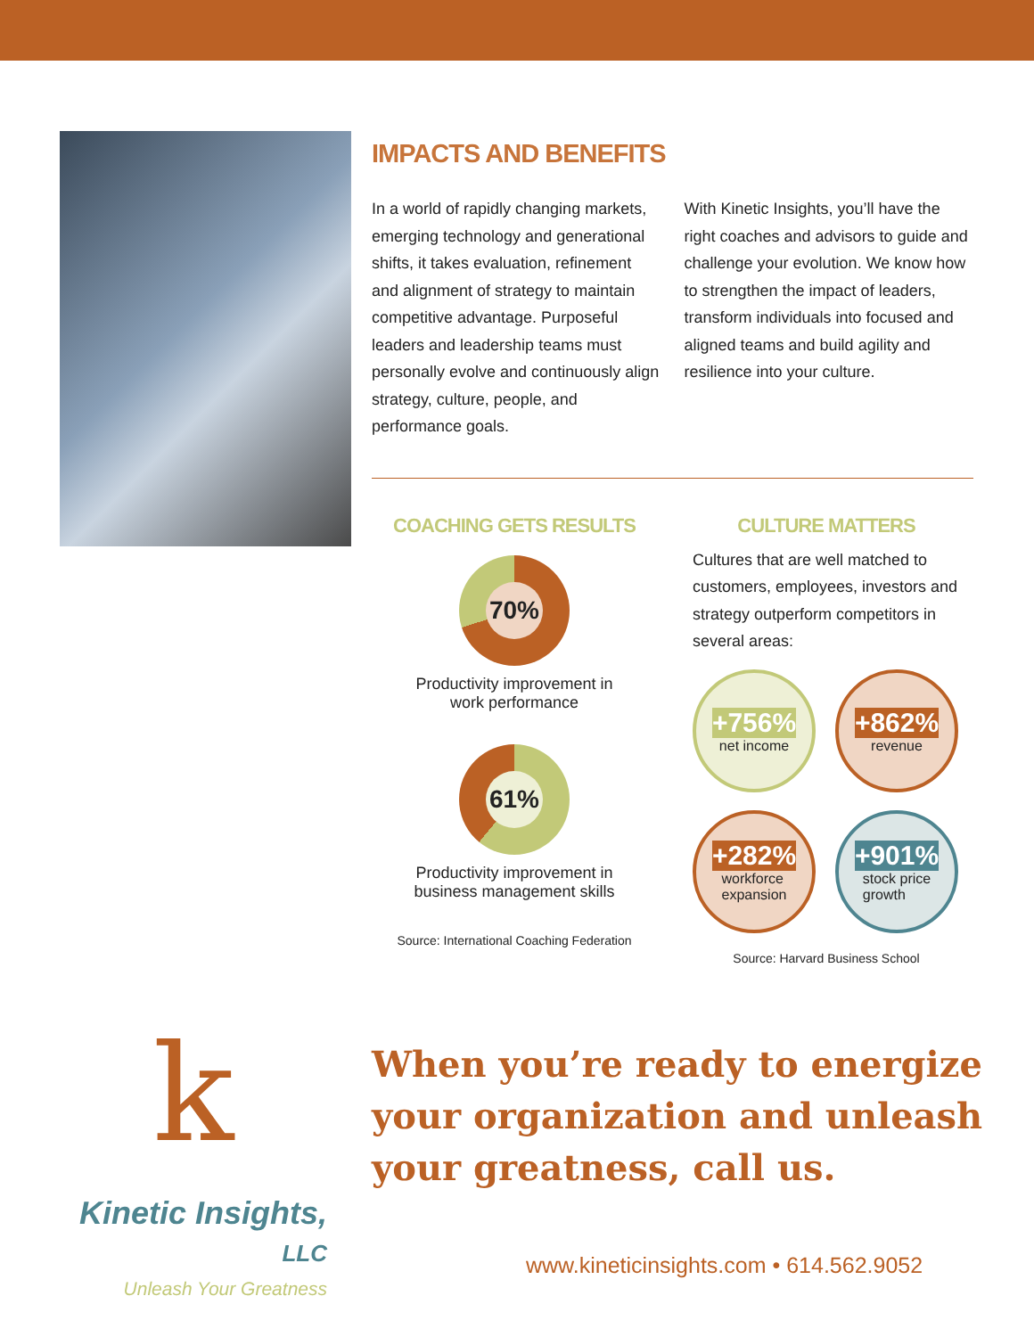IMPACTS AND BENEFITS
In a world of rapidly changing markets, emerging technology and generational shifts, it takes evaluation, refinement and alignment of strategy to maintain competitive advantage. Purposeful leaders and leadership teams must personally evolve and continuously align strategy, culture, people, and performance goals.
With Kinetic Insights, you’ll have the right coaches and advisors to guide and challenge your evolution. We know how to strengthen the impact of leaders, transform individuals into focused and aligned teams and build agility and resilience into your culture.
COACHING GETS RESULTS
70%
Productivity improvement in
work performance
61%
Productivity improvement in
business management skills
Source: International Coaching Federation
CULTURE MATTERS
Cultures that are well matched to customers, employees, investors and strategy outperform competitors in several areas:
+756%
net income
+862%
revenue
+282%
workforce
expansion
+901%
stock price
growth
Source: Harvard Business School
k
Kinetic Insights, LLC
Unleash Your Greatness
When you’re ready to energize
your organization and unleash
your greatness, call us.
www.kineticinsights.com • 614.562.9052